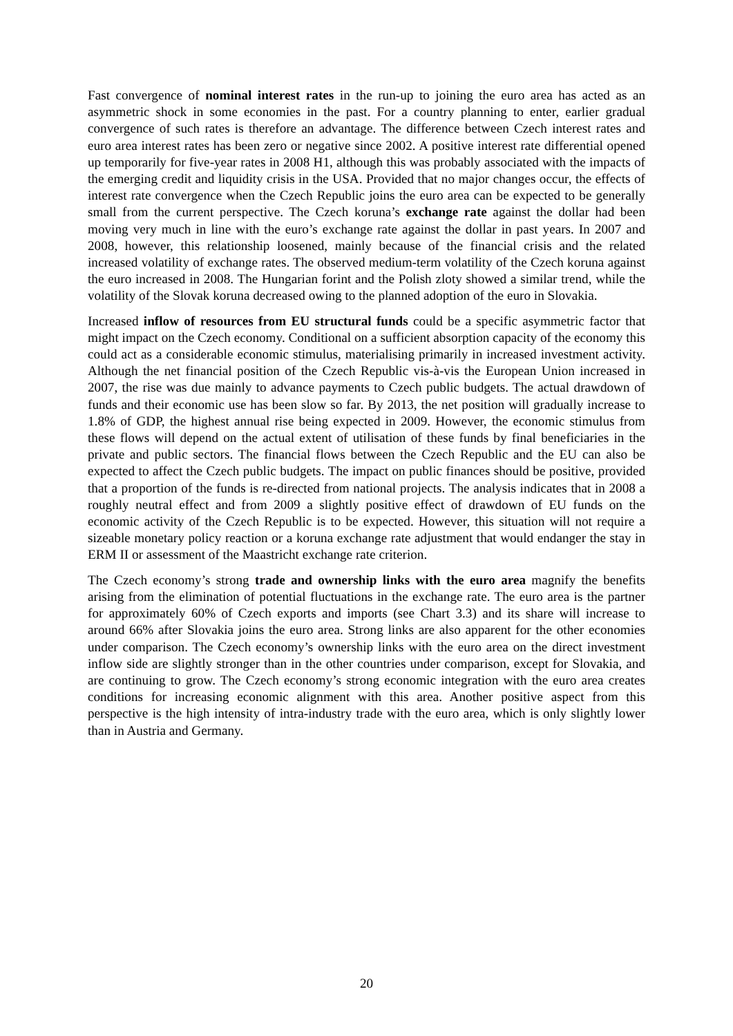Fast convergence of nominal interest rates in the run-up to joining the euro area has acted as an asymmetric shock in some economies in the past. For a country planning to enter, earlier gradual convergence of such rates is therefore an advantage. The difference between Czech interest rates and euro area interest rates has been zero or negative since 2002. A positive interest rate differential opened up temporarily for five-year rates in 2008 H1, although this was probably associated with the impacts of the emerging credit and liquidity crisis in the USA. Provided that no major changes occur, the effects of interest rate convergence when the Czech Republic joins the euro area can be expected to be generally small from the current perspective. The Czech koruna’s exchange rate against the dollar had been moving very much in line with the euro’s exchange rate against the dollar in past years. In 2007 and 2008, however, this relationship loosened, mainly because of the financial crisis and the related increased volatility of exchange rates. The observed medium-term volatility of the Czech koruna against the euro increased in 2008. The Hungarian forint and the Polish zloty showed a similar trend, while the volatility of the Slovak koruna decreased owing to the planned adoption of the euro in Slovakia.
Increased inflow of resources from EU structural funds could be a specific asymmetric factor that might impact on the Czech economy. Conditional on a sufficient absorption capacity of the economy this could act as a considerable economic stimulus, materialising primarily in increased investment activity. Although the net financial position of the Czech Republic vis-à-vis the European Union increased in 2007, the rise was due mainly to advance payments to Czech public budgets. The actual drawdown of funds and their economic use has been slow so far. By 2013, the net position will gradually increase to 1.8% of GDP, the highest annual rise being expected in 2009. However, the economic stimulus from these flows will depend on the actual extent of utilisation of these funds by final beneficiaries in the private and public sectors. The financial flows between the Czech Republic and the EU can also be expected to affect the Czech public budgets. The impact on public finances should be positive, provided that a proportion of the funds is re-directed from national projects. The analysis indicates that in 2008 a roughly neutral effect and from 2009 a slightly positive effect of drawdown of EU funds on the economic activity of the Czech Republic is to be expected. However, this situation will not require a sizeable monetary policy reaction or a koruna exchange rate adjustment that would endanger the stay in ERM II or assessment of the Maastricht exchange rate criterion.
The Czech economy’s strong trade and ownership links with the euro area magnify the benefits arising from the elimination of potential fluctuations in the exchange rate. The euro area is the partner for approximately 60% of Czech exports and imports (see Chart 3.3) and its share will increase to around 66% after Slovakia joins the euro area. Strong links are also apparent for the other economies under comparison. The Czech economy’s ownership links with the euro area on the direct investment inflow side are slightly stronger than in the other countries under comparison, except for Slovakia, and are continuing to grow. The Czech economy’s strong economic integration with the euro area creates conditions for increasing economic alignment with this area. Another positive aspect from this perspective is the high intensity of intra-industry trade with the euro area, which is only slightly lower than in Austria and Germany.
20